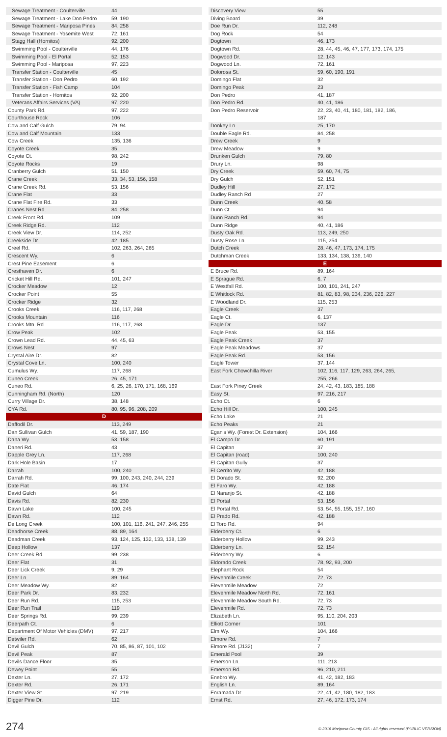| Sewage Treatment - Coulterville | 44 |
| Sewage Treatment - Lake Don Pedro | 59, 190 |
| Sewage Treatment - Mariposa Pines | 84, 258 |
| Sewage Treatment - Yosemite West | 72, 161 |
| Stagg Hall (Hornitos) | 92, 200 |
| Swimming Pool - Coulterville | 44, 176 |
| Swimming Pool - El Portal | 52, 153 |
| Swimming Pool - Mariposa | 97, 223 |
| Transfer Station - Coulterville | 45 |
| Transfer Station - Don Pedro | 60, 192 |
| Transfer Station - Fish Camp | 104 |
| Transfer Station - Hornitos | 92, 200 |
| Veterans Affairs Services (VA) | 97, 220 |
| County Park Rd. | 97, 222 |
| Courthouse Rock | 106 |
| Cow and Calf Gulch | 79, 94 |
| Cow and Calf Mountain | 133 |
| Cow Creek | 135, 136 |
| Coyote Creek | 35 |
| Coyote Ct. | 98, 242 |
| Coyote Rocks | 19 |
| Cranberry Gulch | 51, 150 |
| Crane Creek | 33, 34, 53, 156, 158 |
| Crane Creek Rd. | 53, 156 |
| Crane Flat | 33 |
| Crane Flat Fire Rd. | 33 |
| Cranes Nest Rd. | 84, 258 |
| Creek Front Rd. | 109 |
| Creek Ridge Rd. | 112 |
| Creek View Dr. | 114, 252 |
| Creekside Dr. | 42, 185 |
| Creel Rd. | 102, 263, 264, 265 |
| Crescent Wy. | 6 |
| Crest Pine Easement | 6 |
| Cresthaven Dr. | 6 |
| Cricket Hill Rd. | 101, 247 |
| Crocker Meadow | 12 |
| Crocker Point | 55 |
| Crocker Ridge | 32 |
| Crooks Creek | 116, 117, 268 |
| Crooks Mountain | 116 |
| Crooks Mtn. Rd. | 116, 117, 268 |
| Crow Peak | 102 |
| Crown Lead Rd. | 44, 45, 63 |
| Crows Nest | 97 |
| Crystal Aire Dr. | 82 |
| Crystal Cove Ln. | 100, 240 |
| Cumulus Wy. | 117, 268 |
| Cuneo Creek | 26, 45, 171 |
| Cuneo Rd. | 6, 25, 26, 170, 171, 168, 169 |
| Cunningham Rd. (North) | 120 |
| Curry Village Dr. | 38, 148 |
| CYA Rd. | 80, 95, 96, 208, 209 |
| D | |
| Daffodil Dr. | 113, 249 |
| Dan Sullivan Gulch | 41, 59, 187, 190 |
| Dana Wy. | 53, 158 |
| Daneri Rd. | 43 |
| Dapple Grey Ln. | 117, 268 |
| Dark Hole Basin | 17 |
| Darrah | 100, 240 |
| Darrah Rd. | 99, 100, 243, 240, 244, 239 |
| Date Flat | 46, 174 |
| David Gulch | 64 |
| Davis Rd. | 82, 230 |
| Dawn Lake | 100, 245 |
| Dawn Rd. | 112 |
| De Long Creek | 100, 101, 116, 241, 247, 246, 255 |
| Deadhorse Creek | 88, 89, 164 |
| Deadman Creek | 93, 124, 125, 132, 133, 138, 139 |
| Deep Hollow | 137 |
| Deer Creek Rd. | 99, 238 |
| Deer Flat | 31 |
| Deer Lick Creek | 9, 29 |
| Deer Ln. | 89, 164 |
| Deer Meadow Wy. | 82 |
| Deer Park Dr. | 83, 232 |
| Deer Run Rd. | 115, 253 |
| Deer Run Trail | 119 |
| Deer Springs Rd. | 99, 239 |
| Deerpath Ct. | 6 |
| Department Of Motor Vehicles (DMV) | 97, 217 |
| Detwiler Rd. | 62 |
| Devil Gulch | 70, 85, 86, 87, 101, 102 |
| Devil Peak | 87 |
| Devils Dance Floor | 35 |
| Dewey Point | 55 |
| Dexter Ln. | 27, 172 |
| Dexter Rd. | 26, 171 |
| Dexter View St. | 97, 219 |
| Digger Pine Dr. | 112 |
| Discovery View | 55 |
| Diving Board | 39 |
| Doe Run Dr. | 112, 248 |
| Dog Rock | 54 |
| Dogtown | 46, 173 |
| Dogtown Rd. | 28, 44, 45, 46, 47, 177, 173, 174, 175 |
| Dogwood Dr. | 12, 143 |
| Dogwood Ln. | 72, 161 |
| Dolorosa St. | 59, 60, 190, 191 |
| Domingo Flat | 32 |
| Domingo Peak | 23 |
| Don Pedro | 41, 187 |
| Don Pedro Rd. | 40, 41, 186 |
| Don Pedro Reservoir | 22, 23, 40, 41, 180, 181, 182, 186, 187 |
| Donkey Ln. | 25, 170 |
| Double Eagle Rd. | 84, 258 |
| Drew Creek | 9 |
| Drew Meadow | 9 |
| Drunken Gulch | 79, 80 |
| Drury Ln. | 98 |
| Dry Creek | 59, 60, 74, 75 |
| Dry Gulch | 52, 151 |
| Dudley Hill | 27, 172 |
| Dudley Ranch Rd | 27 |
| Dunn Creek | 40, 58 |
| Dunn Ct. | 94 |
| Dunn Ranch Rd. | 94 |
| Dunn Ridge | 40, 41, 186 |
| Dusty Oak Rd. | 113, 249, 250 |
| Dusty Rose Ln. | 115, 254 |
| Dutch Creek | 28, 46, 47, 173, 174, 175 |
| Dutchman Creek | 133, 134, 138, 139, 140 |
| E | |
| E Bruce Rd. | 89, 164 |
| E Sprague Rd. | 6, 7 |
| E Westfall Rd. | 100, 101, 241, 247 |
| E Whitlock Rd. | 81, 82, 83, 98, 234, 236, 226, 227 |
| E Woodland Dr. | 115, 253 |
| Eagle Creek | 37 |
| Eagle Ct. | 6, 137 |
| Eagle Dr. | 137 |
| Eagle Peak | 53, 155 |
| Eagle Peak Creek | 37 |
| Eagle Peak Meadows | 37 |
| Eagle Peak Rd. | 53, 156 |
| Eagle Tower | 37, 144 |
| East Fork Chowchilla River | 102, 116, 117, 129, 263, 264, 265, 255, 266 |
| East Fork Piney Creek | 24, 42, 43, 183, 185, 188 |
| Easy St. | 97, 216, 217 |
| Echo Ct. | 6 |
| Echo Hill Dr. | 100, 245 |
| Echo Lake | 21 |
| Echo Peaks | 21 |
| Egan's Wy. (Forest Dr. Extension) | 104, 166 |
| El Campo Dr. | 60, 191 |
| El Capitan | 37 |
| El Capitan (road) | 100, 240 |
| El Capitan Gully | 37 |
| El Cerrito Wy. | 42, 188 |
| El Dorado St. | 92, 200 |
| El Faro Wy. | 42, 188 |
| El Naranjo St. | 42, 188 |
| El Portal | 53, 156 |
| El Portal Rd. | 53, 54, 55, 155, 157, 160 |
| El Prado Rd. | 42, 188 |
| El Toro Rd. | 94 |
| Elderberry Ct. | 6 |
| Elderberry Hollow | 99, 243 |
| Elderberry Ln. | 52, 154 |
| Elderberry Wy. | 6 |
| Eldorado Creek | 78, 92, 93, 200 |
| Elephant Rock | 54 |
| Elevenmile Creek | 72, 73 |
| Elevenmile Meadow | 72 |
| Elevenmile Meadow North Rd. | 72, 161 |
| Elevenmile Meadow South Rd. | 72, 73 |
| Elevenmile Rd. | 72, 73 |
| Elizabeth Ln. | 95, 110, 204, 203 |
| Elliott Corner | 101 |
| Elm Wy. | 104, 166 |
| Elmore Rd. | 7 |
| Elmore Rd. (J132) | 7 |
| Emerald Pool | 39 |
| Emerson Ln. | 111, 213 |
| Emerson Rd. | 96, 210, 211 |
| Enebro Wy. | 41, 42, 182, 183 |
| English Ln. | 89, 164 |
| Enramada Dr. | 22, 41, 42, 180, 182, 183 |
| Ernst Rd. | 27, 46, 172, 173, 174 |
274 © 2016 Mariposa County GIS - All rights reserved (PUBLIC VERSION)